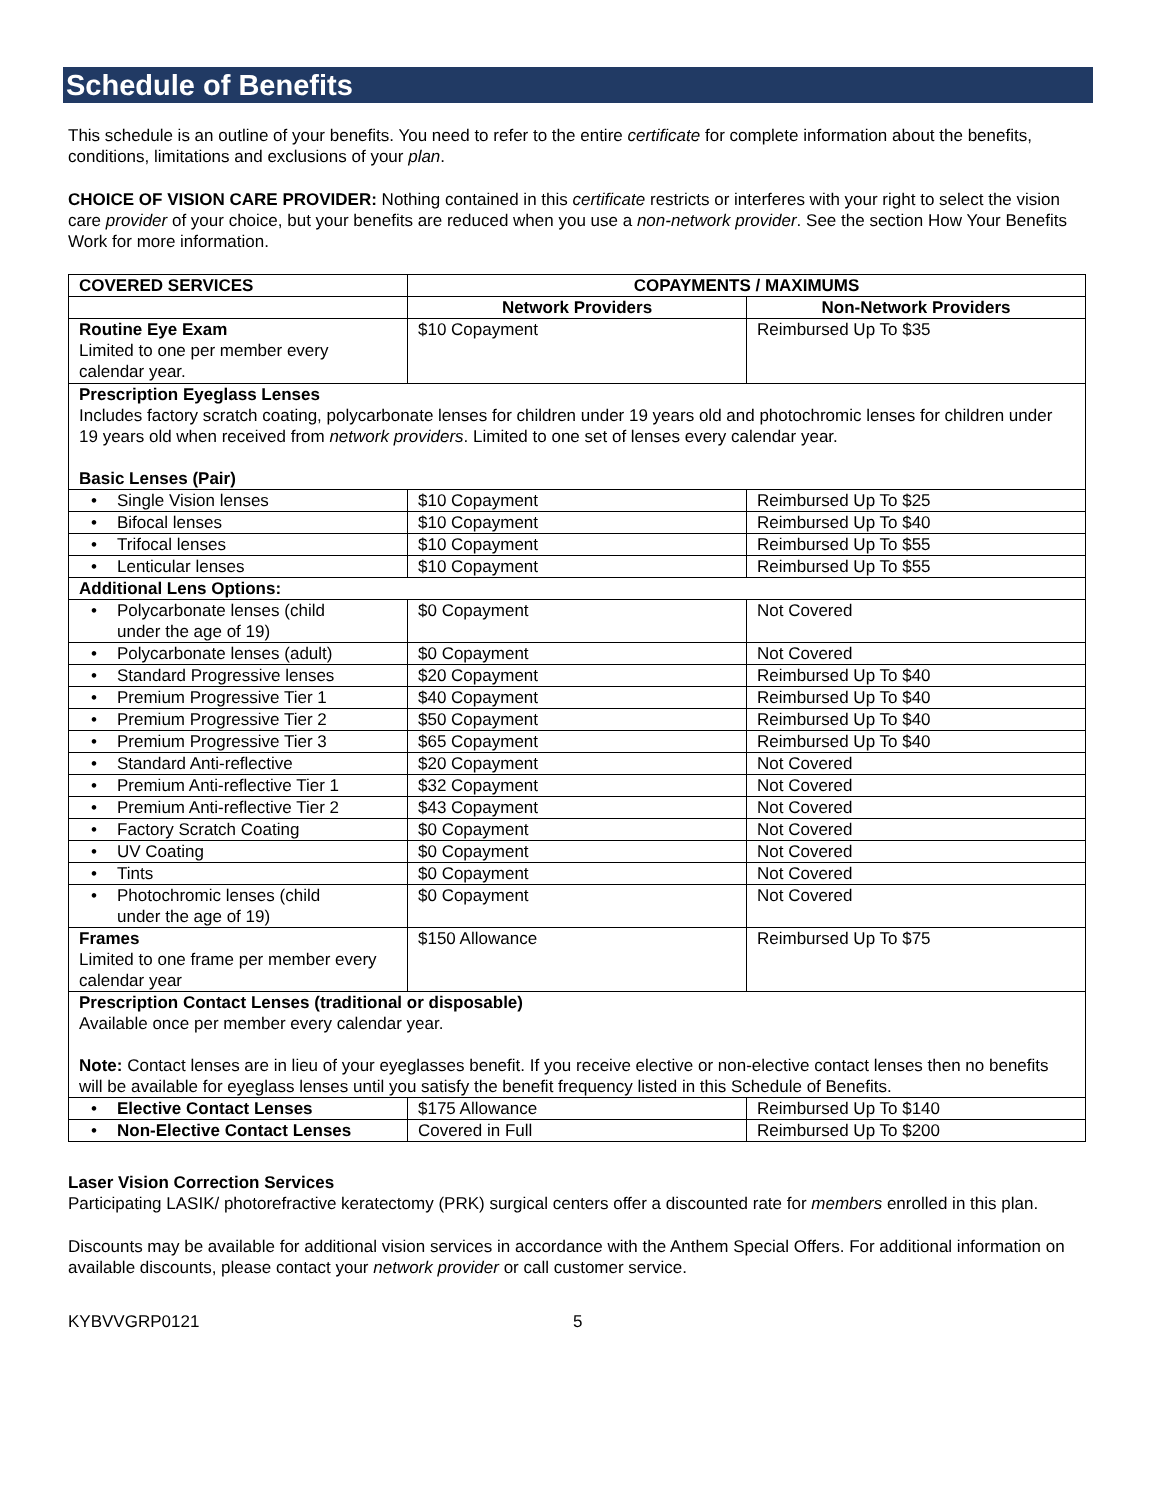Schedule of Benefits
This schedule is an outline of your benefits. You need to refer to the entire certificate for complete information about the benefits, conditions, limitations and exclusions of your plan.
CHOICE OF VISION CARE PROVIDER: Nothing contained in this certificate restricts or interferes with your right to select the vision care provider of your choice, but your benefits are reduced when you use a non-network provider. See the section How Your Benefits Work for more information.
| COVERED SERVICES | COPAYMENTS / MAXIMUMS | |
| --- | --- | --- |
| | Network Providers | Non-Network Providers |
| Routine Eye Exam Limited to one per member every calendar year. | $10 Copayment | Reimbursed Up To $35 |
| Prescription Eyeglass Lenses Includes factory scratch coating, polycarbonate lenses for children under 19 years old and photochromic lenses for children under 19 years old when received from network providers . Limited to one set of lenses every calendar year. Basic Lenses (Pair) | | |
| • Single Vision lenses | $10 Copayment | Reimbursed Up To $25 |
| • Bifocal lenses | $10 Copayment | Reimbursed Up To $40 |
| • Trifocal lenses | $10 Copayment | Reimbursed Up To $55 |
| • Lenticular lenses | $10 Copayment | Reimbursed Up To $55 |
| Additional Lens Options: | | |
| • Polycarbonate lenses (child under the age of 19) | $0 Copayment | Not Covered |
| • Polycarbonate lenses (adult) | $0 Copayment | Not Covered |
| • Standard Progressive lenses | $20 Copayment | Reimbursed Up To $40 |
| • Premium Progressive Tier 1 | $40 Copayment | Reimbursed Up To $40 |
| • Premium Progressive Tier 2 | $50 Copayment | Reimbursed Up To $40 |
| • Premium Progressive Tier 3 | $65 Copayment | Reimbursed Up To $40 |
| • Standard Anti-reflective | $20 Copayment | Not Covered |
| • Premium Anti-reflective Tier 1 | $32 Copayment | Not Covered |
| • Premium Anti-reflective Tier 2 | $43 Copayment | Not Covered |
| • Factory Scratch Coating | $0 Copayment | Not Covered |
| • UV Coating | $0 Copayment | Not Covered |
| • Tints | $0 Copayment | Not Covered |
| • Photochromic lenses (child under the age of 19) | $0 Copayment | Not Covered |
| Frames Limited to one frame per member every calendar year | $150 Allowance | Reimbursed Up To $75 |
| Prescription Contact Lenses (traditional or disposable) Available once per member every calendar year. Note: Contact lenses are in lieu of your eyeglasses benefit. If you receive elective or non-elective contact lenses then no benefits will be available for eyeglass lenses until you satisfy the benefit frequency listed in this Schedule of Benefits. | | |
| • Elective Contact Lenses | $175 Allowance | Reimbursed Up To $140 |
| • Non-Elective Contact Lenses | Covered in Full | Reimbursed Up To $200 |
Laser Vision Correction Services
Participating LASIK/ photorefractive keratectomy (PRK) surgical centers offer a discounted rate for members enrolled in this plan.
Discounts may be available for additional vision services in accordance with the Anthem Special Offers. For additional information on available discounts, please contact your network provider or call customer service.
KYBVVGRP0121 5